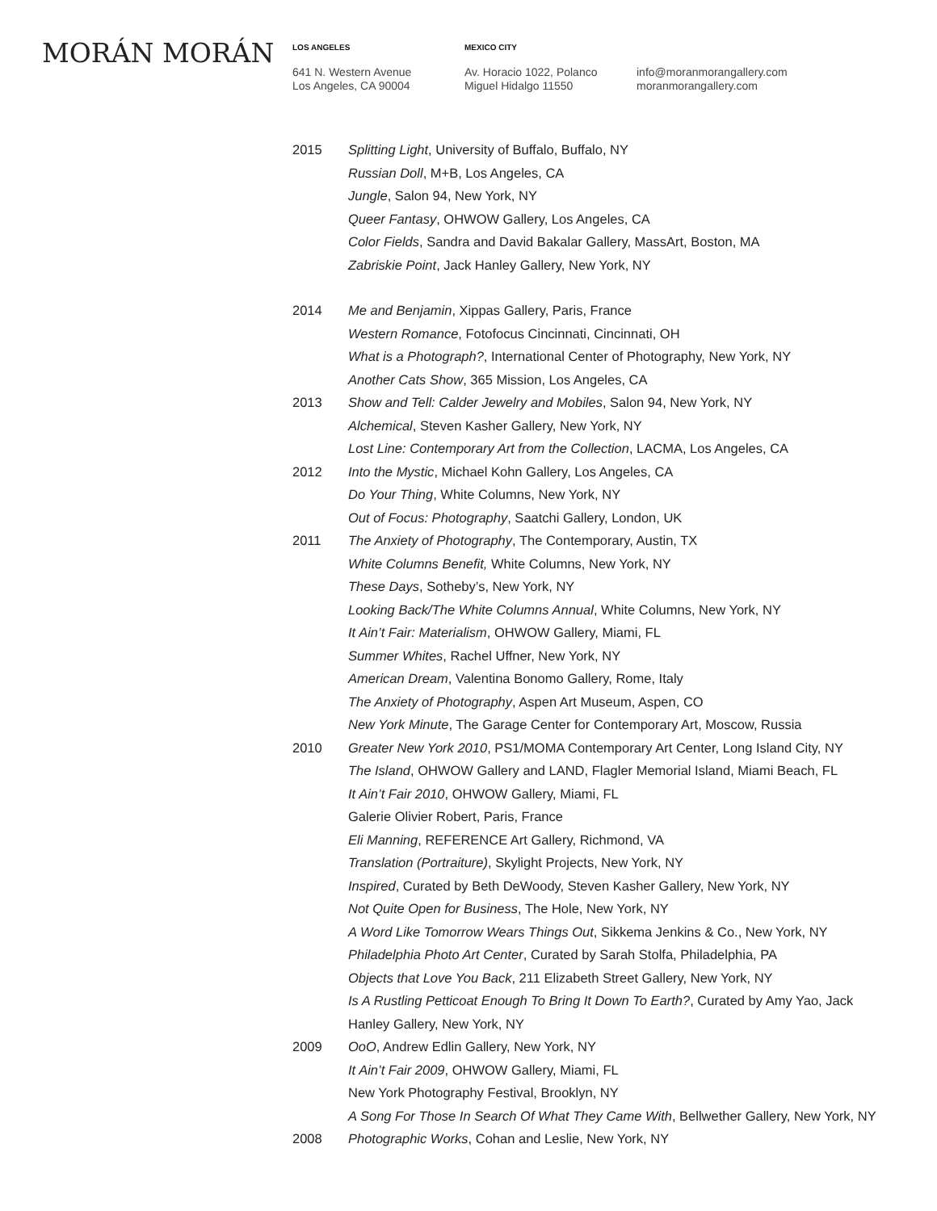MORÁN MORÁN
LOS ANGELES
641 N. Western Avenue
Los Angeles, CA 90004
MEXICO CITY
Av. Horacio 1022, Polanco
Miguel Hidalgo 11550
info@moranmorangallery.com
moranmorangallery.com
2015 Splitting Light, University of Buffalo, Buffalo, NY
Russian Doll, M+B, Los Angeles, CA
Jungle, Salon 94, New York, NY
Queer Fantasy, OHWOW Gallery, Los Angeles, CA
Color Fields, Sandra and David Bakalar Gallery, MassArt, Boston, MA
Zabriskie Point, Jack Hanley Gallery, New York, NY
2014 Me and Benjamin, Xippas Gallery, Paris, France
Western Romance, Fotofocus Cincinnati, Cincinnati, OH
What is a Photograph?, International Center of Photography, New York, NY
Another Cats Show, 365 Mission, Los Angeles, CA
2013 Show and Tell: Calder Jewelry and Mobiles, Salon 94, New York, NY
Alchemical, Steven Kasher Gallery, New York, NY
Lost Line: Contemporary Art from the Collection, LACMA, Los Angeles, CA
2012 Into the Mystic, Michael Kohn Gallery, Los Angeles, CA
Do Your Thing, White Columns, New York, NY
Out of Focus: Photography, Saatchi Gallery, London, UK
2011 The Anxiety of Photography, The Contemporary, Austin, TX
White Columns Benefit, White Columns, New York, NY
These Days, Sotheby’s, New York, NY
Looking Back/The White Columns Annual, White Columns, New York, NY
It Ain’t Fair: Materialism, OHWOW Gallery, Miami, FL
Summer Whites, Rachel Uffner, New York, NY
American Dream, Valentina Bonomo Gallery, Rome, Italy
The Anxiety of Photography, Aspen Art Museum, Aspen, CO
New York Minute, The Garage Center for Contemporary Art, Moscow, Russia
2010 Greater New York 2010, PS1/MOMA Contemporary Art Center, Long Island City, NY
The Island, OHWOW Gallery and LAND, Flagler Memorial Island, Miami Beach, FL
It Ain’t Fair 2010, OHWOW Gallery, Miami, FL
Galerie Olivier Robert, Paris, France
Eli Manning, REFERENCE Art Gallery, Richmond, VA
Translation (Portraiture), Skylight Projects, New York, NY
Inspired, Curated by Beth DeWoody, Steven Kasher Gallery, New York, NY
Not Quite Open for Business, The Hole, New York, NY
A Word Like Tomorrow Wears Things Out, Sikkema Jenkins & Co., New York, NY
Philadelphia Photo Art Center, Curated by Sarah Stolfa, Philadelphia, PA
Objects that Love You Back, 211 Elizabeth Street Gallery, New York, NY
Is A Rustling Petticoat Enough To Bring It Down To Earth?, Curated by Amy Yao, Jack
Hanley Gallery, New York, NY
2009 OoO, Andrew Edlin Gallery, New York, NY
It Ain’t Fair 2009, OHWOW Gallery, Miami, FL
New York Photography Festival, Brooklyn, NY
A Song For Those In Search Of What They Came With, Bellwether Gallery, New York, NY
2008 Photographic Works, Cohan and Leslie, New York, NY